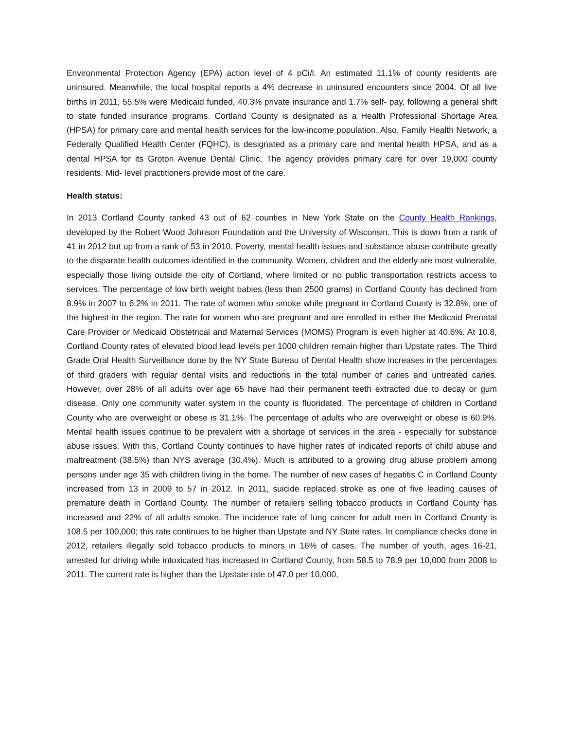Environmental Protection Agency (EPA) action level of 4 pCi/l. An estimated 11.1% of county residents are uninsured. Meanwhile, the local hospital reports a 4% decrease in uninsured encounters since 2004. Of all live births in 2011, 55.5% were Medicaid funded, 40.3% private insurance and 1.7% self- pay, following a general shift to state funded insurance programs. Cortland County is designated as a Health Professional Shortage Area (HPSA) for primary care and mental health services for the low-income population. Also, Family Health Network, a Federally Qualified Health Center (FQHC), is designated as a primary care and mental health HPSA, and as a dental HPSA for its Groton Avenue Dental Clinic. The agency provides primary care for over 19,000 county residents. Mid- level practitioners provide most of the care.
Health status:
In 2013 Cortland County ranked 43 out of 62 counties in New York State on the County Health Rankings, developed by the Robert Wood Johnson Foundation and the University of Wisconsin. This is down from a rank of 41 in 2012 but up from a rank of 53 in 2010. Poverty, mental health issues and substance abuse contribute greatly to the disparate health outcomes identified in the community. Women, children and the elderly are most vulnerable, especially those living outside the city of Cortland, where limited or no public transportation restricts access to services. The percentage of low birth weight babies (less than 2500 grams) in Cortland County has declined from 8.9% in 2007 to 6.2% in 2011. The rate of women who smoke while pregnant in Cortland County is 32.8%, one of the highest in the region. The rate for women who are pregnant and are enrolled in either the Medicaid Prenatal Care Provider or Medicaid Obstetrical and Maternal Services (MOMS) Program is even higher at 40.6%. At 10.8, Cortland County rates of elevated blood lead levels per 1000 children remain higher than Upstate rates. The Third Grade Oral Health Surveillance done by the NY State Bureau of Dental Health show increases in the percentages of third graders with regular dental visits and reductions in the total number of caries and untreated caries. However, over 28% of all adults over age 65 have had their permanent teeth extracted due to decay or gum disease. Only one community water system in the county is fluoridated. The percentage of children in Cortland County who are overweight or obese is 31.1%. The percentage of adults who are overweight or obese is 60.9%. Mental health issues continue to be prevalent with a shortage of services in the area - especially for substance abuse issues. With this, Cortland County continues to have higher rates of indicated reports of child abuse and maltreatment (38.5%) than NYS average (30.4%). Much is attributed to a growing drug abuse problem among persons under age 35 with children living in the home. The number of new cases of hepatitis C in Cortland County increased from 13 in 2009 to 57 in 2012. In 2011, suicide replaced stroke as one of five leading causes of premature death in Cortland County. The number of retailers selling tobacco products in Cortland County has increased and 22% of all adults smoke. The incidence rate of lung cancer for adult men in Cortland County is 108.5 per 100,000; this rate continues to be higher than Upstate and NY State rates. In compliance checks done in 2012, retailers illegally sold tobacco products to minors in 16% of cases. The number of youth, ages 16-21, arrested for driving while intoxicated has increased in Cortland County, from 58.5 to 78.9 per 10,000 from 2008 to 2011. The current rate is higher than the Upstate rate of 47.0 per 10,000.